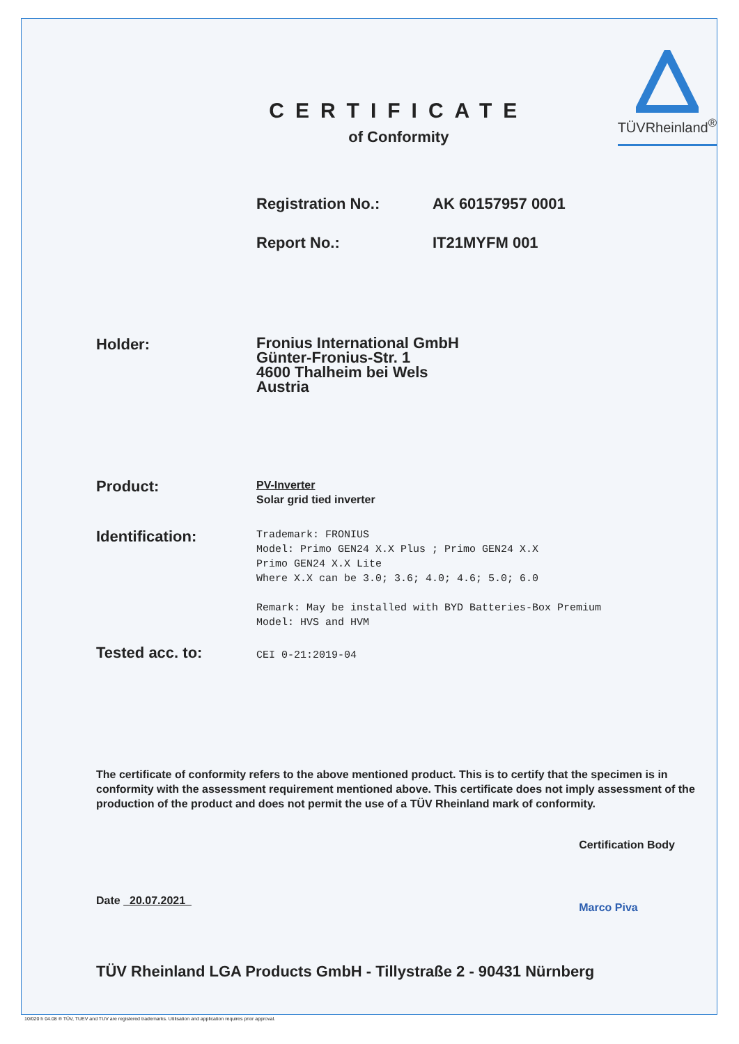CERTIFICATE
of Conformity
TÜVRheinland<sup>®</sup>
Registration No.: AK 60157957 0001
Report No.: IT21MYFM 001
Holder:
Fronius International GmbH
Günter-Fronius-Str. 1
4600 Thalheim bei Wels
Austria
Product:
PV-Inverter
Solar grid tied inverter
Identification:
Trademark: FRONIUS
Model: Primo GEN24 X.X Plus ; Primo GEN24 X.X
Primo GEN24 X.X Lite
Where X.X can be 3.0; 3.6; 4.0; 4.6; 5.0; 6.0
Remark: May be installed with BYD Batteries-Box Premium
Model: HVS and HVM
Tested acc. to:
CEI 0-21:2019-04
The certificate of conformity refers to the above mentioned product. This is to certify that the specimen is in conformity with the assessment requirement mentioned above. This certificate does not imply assessment of the production of the product and does not permit the use of a TÜV Rheinland mark of conformity.
Date 20.07.2021
Certification Body
Marco Piva
TÜV Rheinland LGA Products GmbH - Tillystraße 2 - 90431 Nürnberg
10/020 h 04.08 ® TÜV, TUEV and TUV are registered trademarks. Utilisation and application requires prior approval.